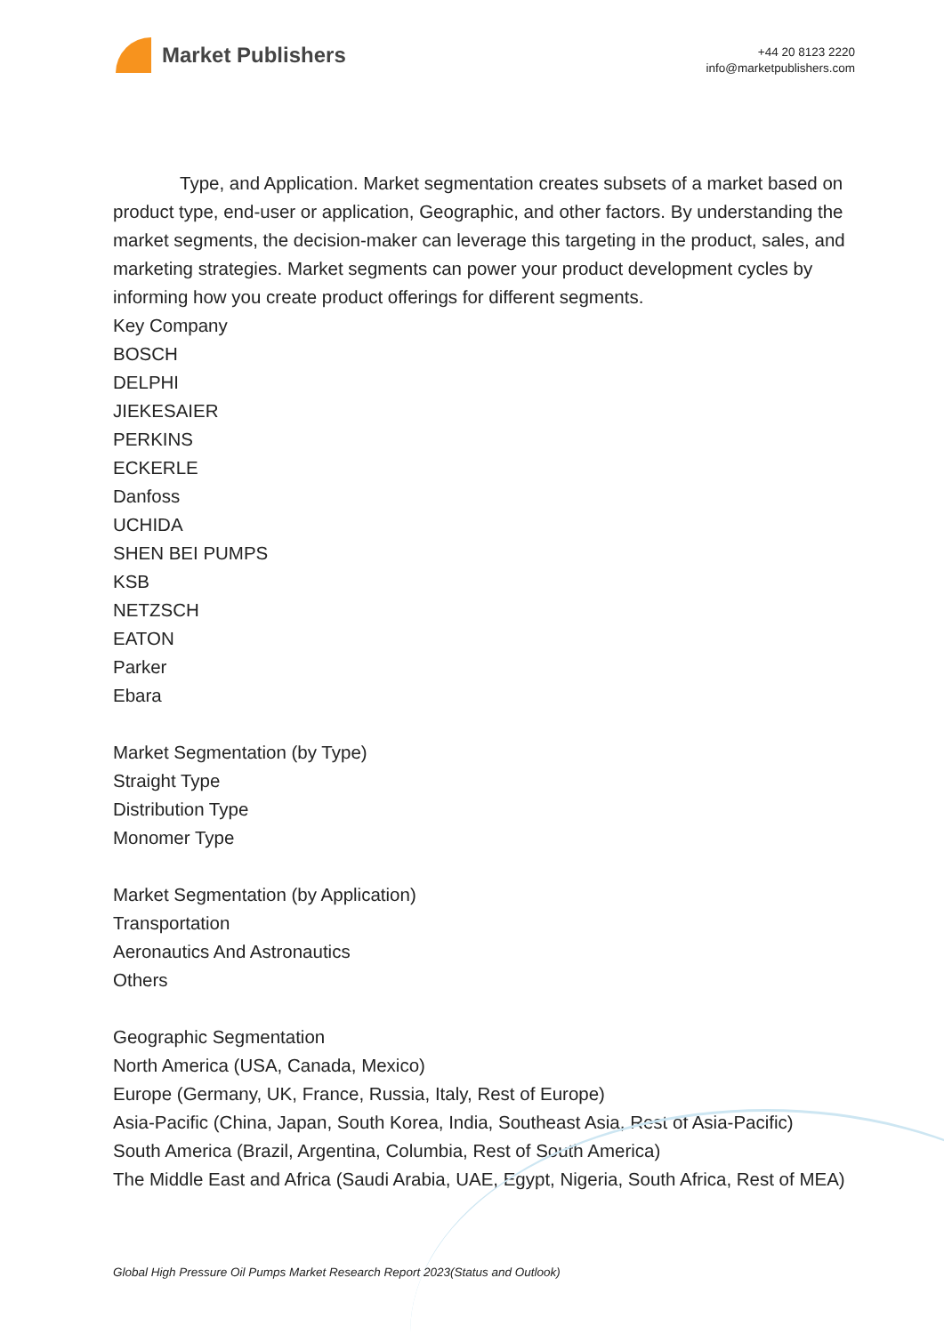Market Publishers
+44 20 8123 2220
info@marketpublishers.com
Type, and Application. Market segmentation creates subsets of a market based on product type, end-user or application, Geographic, and other factors. By understanding the market segments, the decision-maker can leverage this targeting in the product, sales, and marketing strategies. Market segments can power your product development cycles by informing how you create product offerings for different segments.
Key Company
BOSCH
DELPHI
JIEKESAIER
PERKINS
ECKERLE
Danfoss
UCHIDA
SHEN BEI PUMPS
KSB
NETZSCH
EATON
Parker
Ebara
Market Segmentation (by Type)
Straight Type
Distribution Type
Monomer Type
Market Segmentation (by Application)
Transportation
Aeronautics And Astronautics
Others
Geographic Segmentation
North America (USA, Canada, Mexico)
Europe (Germany, UK, France, Russia, Italy, Rest of Europe)
Asia-Pacific (China, Japan, South Korea, India, Southeast Asia, Rest of Asia-Pacific)
South America (Brazil, Argentina, Columbia, Rest of South America)
The Middle East and Africa (Saudi Arabia, UAE, Egypt, Nigeria, South Africa, Rest of MEA)
Global High Pressure Oil Pumps Market Research Report 2023(Status and Outlook)